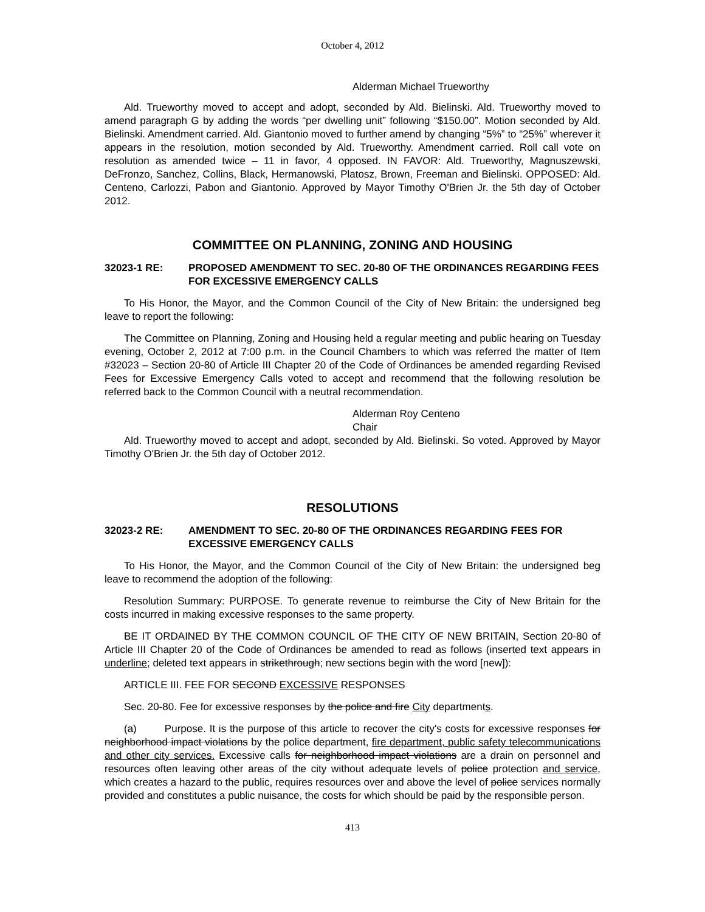October 4, 2012
Alderman Michael Trueworthy
Ald. Trueworthy moved to accept and adopt, seconded by Ald. Bielinski. Ald. Trueworthy moved to amend paragraph G by adding the words “per dwelling unit” following “$150.00”. Motion seconded by Ald. Bielinski. Amendment carried. Ald. Giantonio moved to further amend by changing “5%” to “25%” wherever it appears in the resolution, motion seconded by Ald. Trueworthy. Amendment carried. Roll call vote on resolution as amended twice – 11 in favor, 4 opposed. IN FAVOR: Ald. Trueworthy, Magnuszewski, DeFronzo, Sanchez, Collins, Black, Hermanowski, Platosz, Brown, Freeman and Bielinski. OPPOSED: Ald. Centeno, Carlozzi, Pabon and Giantonio. Approved by Mayor Timothy O'Brien Jr. the 5th day of October 2012.
COMMITTEE ON PLANNING, ZONING AND HOUSING
32023-1 RE: PROPOSED AMENDMENT TO SEC. 20-80 OF THE ORDINANCES REGARDING FEES FOR EXCESSIVE EMERGENCY CALLS
To His Honor, the Mayor, and the Common Council of the City of New Britain: the undersigned beg leave to report the following:
The Committee on Planning, Zoning and Housing held a regular meeting and public hearing on Tuesday evening, October 2, 2012 at 7:00 p.m. in the Council Chambers to which was referred the matter of Item #32023 – Section 20-80 of Article III Chapter 20 of the Code of Ordinances be amended regarding Revised Fees for Excessive Emergency Calls voted to accept and recommend that the following resolution be referred back to the Common Council with a neutral recommendation.
Alderman Roy Centeno
Chair
Ald. Trueworthy moved to accept and adopt, seconded by Ald. Bielinski. So voted. Approved by Mayor Timothy O'Brien Jr. the 5th day of October 2012.
RESOLUTIONS
32023-2 RE: AMENDMENT TO SEC. 20-80 OF THE ORDINANCES REGARDING FEES FOR EXCESSIVE EMERGENCY CALLS
To His Honor, the Mayor, and the Common Council of the City of New Britain: the undersigned beg leave to recommend the adoption of the following:
Resolution Summary: PURPOSE. To generate revenue to reimburse the City of New Britain for the costs incurred in making excessive responses to the same property.
BE IT ORDAINED BY THE COMMON COUNCIL OF THE CITY OF NEW BRITAIN, Section 20-80 of Article III Chapter 20 of the Code of Ordinances be amended to read as follows (inserted text appears in underline; deleted text appears in strikethrough; new sections begin with the word [new]):
ARTICLE III. FEE FOR SECOND EXCESSIVE RESPONSES
Sec. 20-80. Fee for excessive responses by the police and fire City departments.
(a) Purpose. It is the purpose of this article to recover the city's costs for excessive responses for neighborhood impact violations by the police department, fire department, public safety telecommunications and other city services. Excessive calls for neighborhood impact violations are a drain on personnel and resources often leaving other areas of the city without adequate levels of police protection and service, which creates a hazard to the public, requires resources over and above the level of police services normally provided and constitutes a public nuisance, the costs for which should be paid by the responsible person.
413